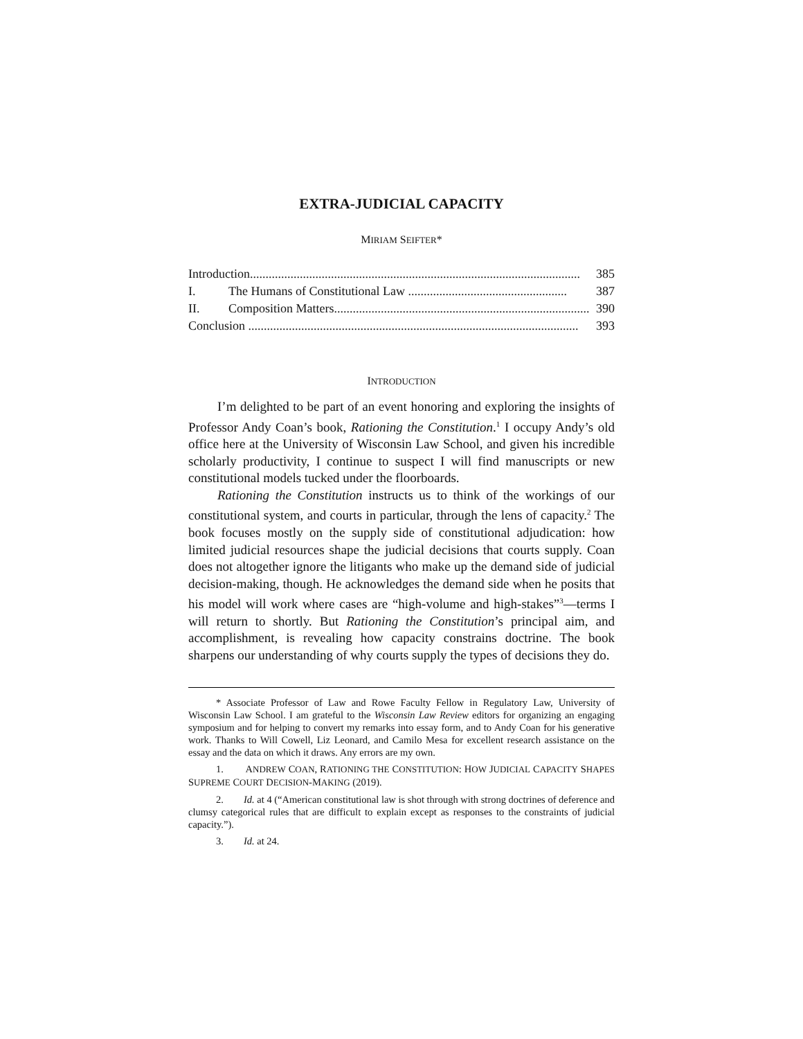EXTRA-JUDICIAL CAPACITY
MIRIAM SEIFTER*
Introduction.......................................................................................................... 385
I. The Humans of Constitutional Law ................................................... 387
II. Composition Matters..................................................................................... 390
Conclusion .......................................................................................................... 393
INTRODUCTION
I’m delighted to be part of an event honoring and exploring the insights of Professor Andy Coan’s book, Rationing the Constitution.<sup>1</sup> I occupy Andy’s old office here at the University of Wisconsin Law School, and given his incredible scholarly productivity, I continue to suspect I will find manuscripts or new constitutional models tucked under the floorboards.
Rationing the Constitution instructs us to think of the workings of our constitutional system, and courts in particular, through the lens of capacity.<sup>2</sup> The book focuses mostly on the supply side of constitutional adjudication: how limited judicial resources shape the judicial decisions that courts supply. Coan does not altogether ignore the litigants who make up the demand side of judicial decision-making, though. He acknowledges the demand side when he posits that his model will work where cases are “high-volume and high-stakes”<sup>3</sup>—terms I will return to shortly. But Rationing the Constitution’s principal aim, and accomplishment, is revealing how capacity constrains doctrine. The book sharpens our understanding of why courts supply the types of decisions they do.
* Associate Professor of Law and Rowe Faculty Fellow in Regulatory Law, University of Wisconsin Law School. I am grateful to the Wisconsin Law Review editors for organizing an engaging symposium and for helping to convert my remarks into essay form, and to Andy Coan for his generative work. Thanks to Will Cowell, Liz Leonard, and Camilo Mesa for excellent research assistance on the essay and the data on which it draws. Any errors are my own.
1. ANDREW COAN, RATIONING THE CONSTITUTION: HOW JUDICIAL CAPACITY SHAPES SUPREME COURT DECISION-MAKING (2019).
2. Id. at 4 (“American constitutional law is shot through with strong doctrines of deference and clumsy categorical rules that are difficult to explain except as responses to the constraints of judicial capacity.”).
3. Id. at 24.